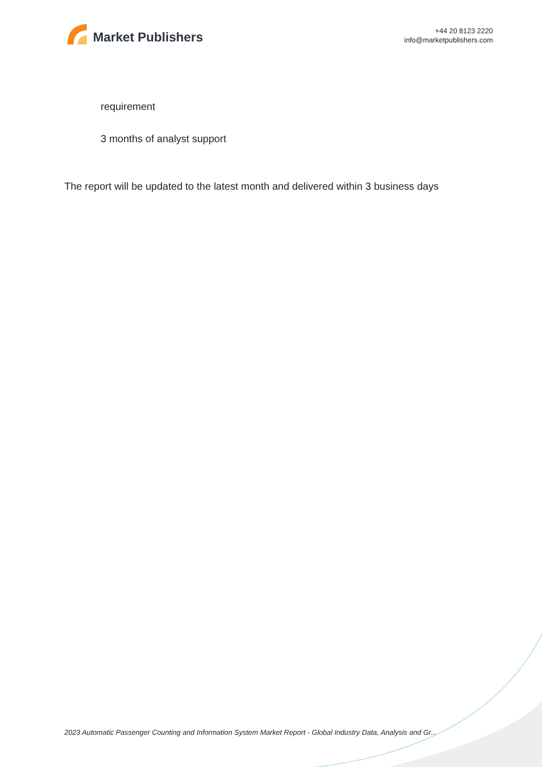Market Publishers
+44 20 8123 2220
info@marketpublishers.com
requirement
3 months of analyst support
The report will be updated to the latest month and delivered within 3 business days
2023 Automatic Passenger Counting and Information System Market Report - Global Industry Data, Analysis and Gr...